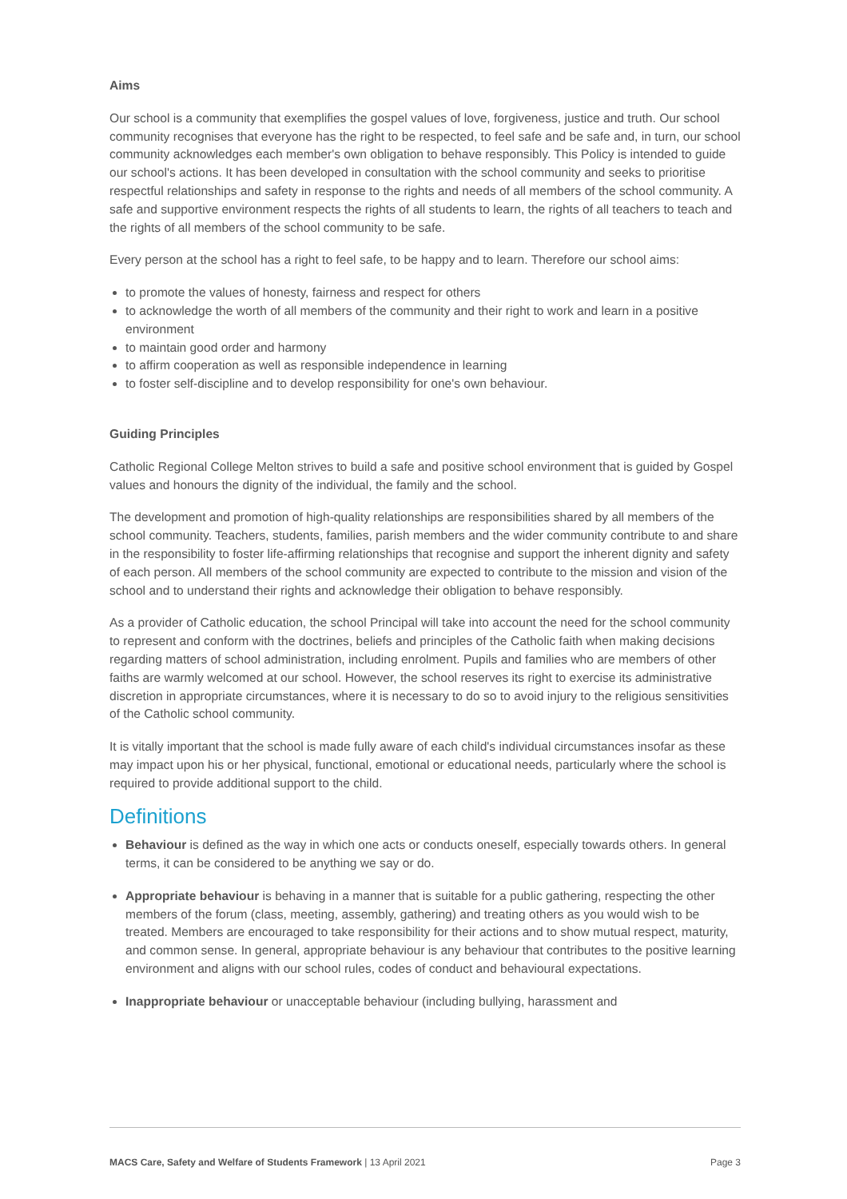Aims
Our school is a community that exemplifies the gospel values of love, forgiveness, justice and truth. Our school community recognises that everyone has the right to be respected, to feel safe and be safe and, in turn, our school community acknowledges each member's own obligation to behave responsibly. This Policy is intended to guide our school's actions. It has been developed in consultation with the school community and seeks to prioritise respectful relationships and safety in response to the rights and needs of all members of the school community. A safe and supportive environment respects the rights of all students to learn, the rights of all teachers to teach and the rights of all members of the school community to be safe.
Every person at the school has a right to feel safe, to be happy and to learn. Therefore our school aims:
to promote the values of honesty, fairness and respect for others
to acknowledge the worth of all members of the community and their right to work and learn in a positive environment
to maintain good order and harmony
to affirm cooperation as well as responsible independence in learning
to foster self-discipline and to develop responsibility for one's own behaviour.
Guiding Principles
Catholic Regional College Melton strives to build a safe and positive school environment that is guided by Gospel values and honours the dignity of the individual, the family and the school.
The development and promotion of high-quality relationships are responsibilities shared by all members of the school community. Teachers, students, families, parish members and the wider community contribute to and share in the responsibility to foster life-affirming relationships that recognise and support the inherent dignity and safety of each person. All members of the school community are expected to contribute to the mission and vision of the school and to understand their rights and acknowledge their obligation to behave responsibly.
As a provider of Catholic education, the school Principal will take into account the need for the school community to represent and conform with the doctrines, beliefs and principles of the Catholic faith when making decisions regarding matters of school administration, including enrolment. Pupils and families who are members of other faiths are warmly welcomed at our school. However, the school reserves its right to exercise its administrative discretion in appropriate circumstances, where it is necessary to do so to avoid injury to the religious sensitivities of the Catholic school community.
It is vitally important that the school is made fully aware of each child's individual circumstances insofar as these may impact upon his or her physical, functional, emotional or educational needs, particularly where the school is required to provide additional support to the child.
Definitions
Behaviour is defined as the way in which one acts or conducts oneself, especially towards others. In general terms, it can be considered to be anything we say or do.
Appropriate behaviour is behaving in a manner that is suitable for a public gathering, respecting the other members of the forum (class, meeting, assembly, gathering) and treating others as you would wish to be treated. Members are encouraged to take responsibility for their actions and to show mutual respect, maturity, and common sense. In general, appropriate behaviour is any behaviour that contributes to the positive learning environment and aligns with our school rules, codes of conduct and behavioural expectations.
Inappropriate behaviour or unacceptable behaviour (including bullying, harassment and
MACS Care, Safety and Welfare of Students Framework | 13 April 2021 Page 3